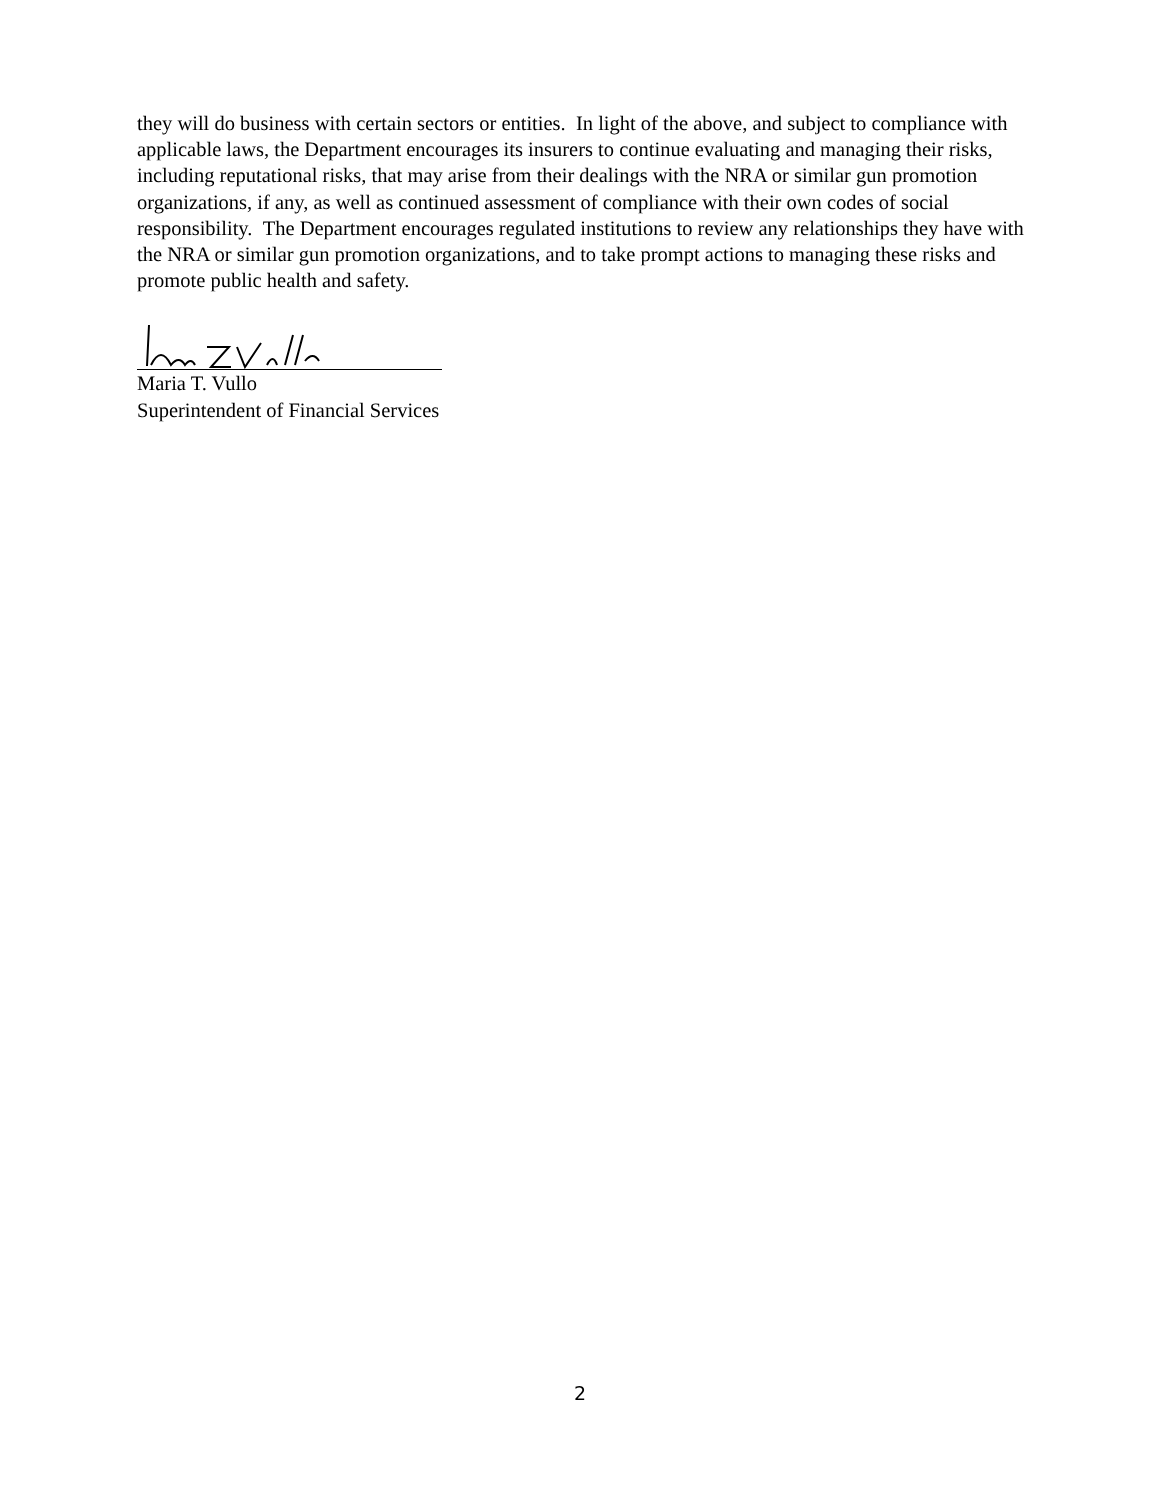they will do business with certain sectors or entities. In light of the above, and subject to compliance with applicable laws, the Department encourages its insurers to continue evaluating and managing their risks, including reputational risks, that may arise from their dealings with the NRA or similar gun promotion organizations, if any, as well as continued assessment of compliance with their own codes of social responsibility. The Department encourages regulated institutions to review any relationships they have with the NRA or similar gun promotion organizations, and to take prompt actions to managing these risks and promote public health and safety.
Maria T. Vullo
Superintendent of Financial Services
2